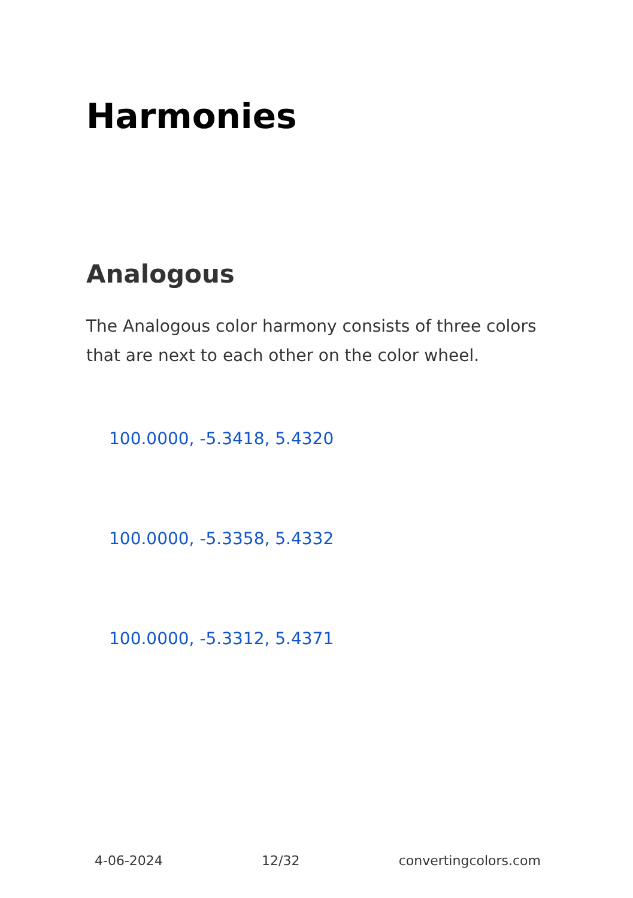Harmonies
Analogous
The Analogous color harmony consists of three colors that are next to each other on the color wheel.
100.0000, -5.3418, 5.4320
100.0000, -5.3358, 5.4332
100.0000, -5.3312, 5.4371
4-06-2024 12/32 convertingcolors.com